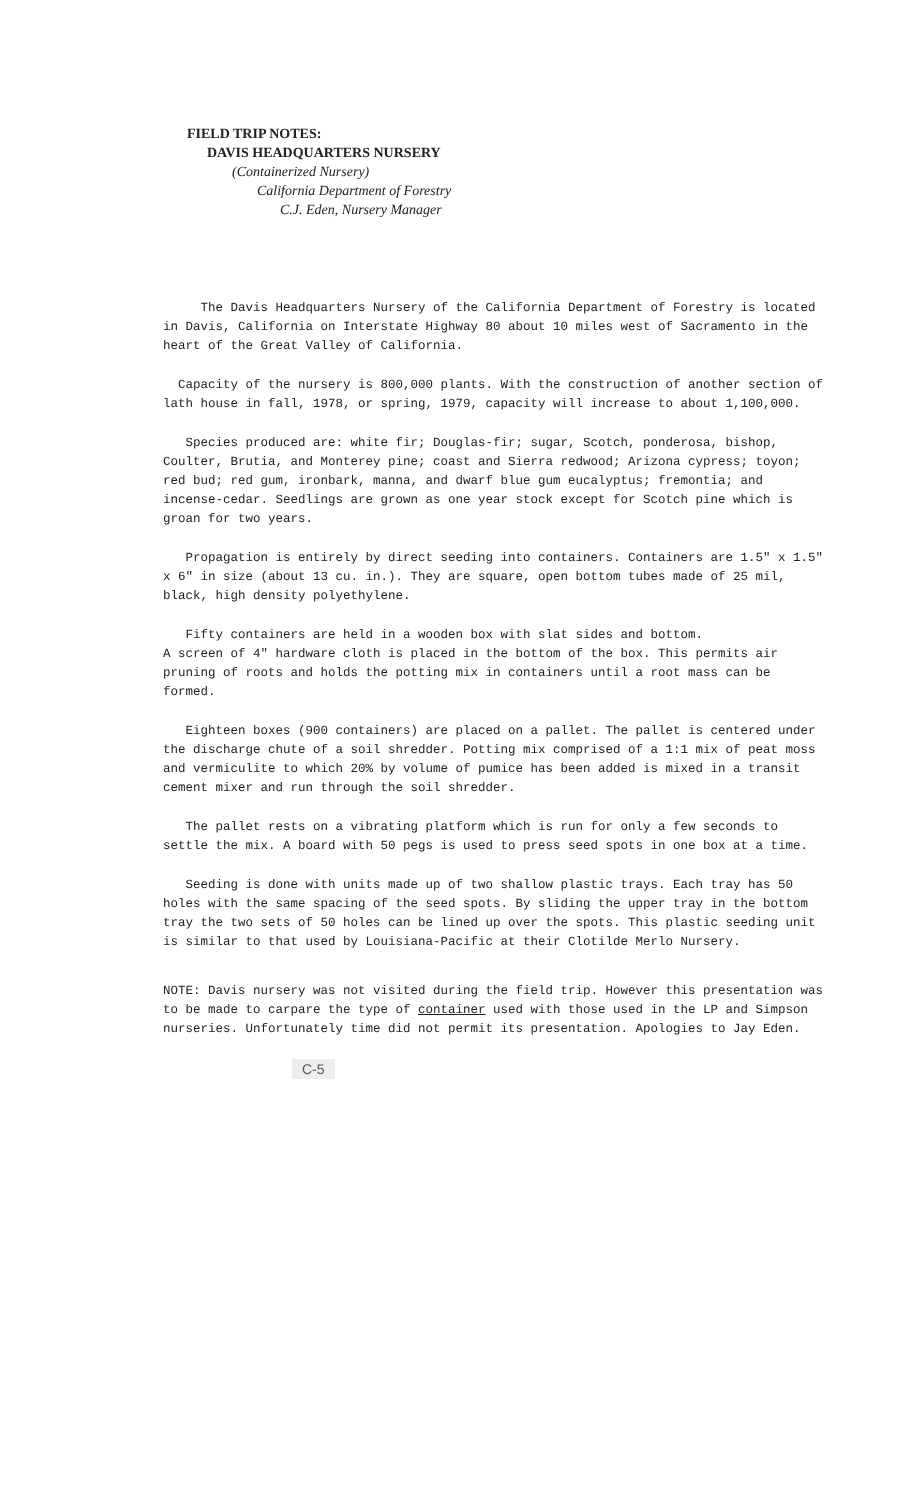FIELD TRIP NOTES:
DAVIS HEADQUARTERS NURSERY
(Containerized Nursery)
California Department of Forestry
C.J. Eden, Nursery Manager
The Davis Headquarters Nursery of the California Department of Forestry is located in Davis, California on Interstate Highway 80 about 10 miles west of Sacramento in the heart of the Great Valley of California.
Capacity of the nursery is 800,000 plants. With the construction of another section of lath house in fall, 1978, or spring, 1979, capacity will increase to about 1,100,000.
Species produced are: white fir; Douglas-fir; sugar, Scotch, ponderosa, bishop, Coulter, Brutia, and Monterey pine; coast and Sierra redwood; Arizona cypress; toyon; red bud; red gum, ironbark, manna, and dwarf blue gum eucalyptus; fremontia; and incense-cedar. Seedlings are grown as one year stock except for Scotch pine which is groan for two years.
Propagation is entirely by direct seeding into containers. Containers are 1.5" x 1.5" x 6" in size (about 13 cu. in.). They are square, open bottom tubes made of 25 mil, black, high density polyethylene.
Fifty containers are held in a wooden box with slat sides and bottom.
A screen of 4" hardware cloth is placed in the bottom of the box. This permits air pruning of roots and holds the potting mix in containers until a root mass can be formed.
Eighteen boxes (900 containers) are placed on a pallet. The pallet is centered under the discharge chute of a soil shredder. Potting mix comprised of a 1:1 mix of peat moss and vermiculite to which 20% by volume of pumice has been added is mixed in a transit cement mixer and run through the soil shredder.
The pallet rests on a vibrating platform which is run for only a few seconds to settle the mix. A board with 50 pegs is used to press seed spots in one box at a time.
Seeding is done with units made up of two shallow plastic trays. Each tray has 50 holes with the same spacing of the seed spots. By sliding the upper tray in the bottom tray the two sets of 50 holes can be lined up over the spots. This plastic seeding unit is similar to that used by Louisiana-Pacific at their Clotilde Merlo Nursery.
NOTE: Davis nursery was not visited during the field trip. However this presentation was to be made to carpare the type of container used with those used in the LP and Simpson nurseries. Unfortunately time did not permit its presentation. Apologies to Jay Eden.
C-5